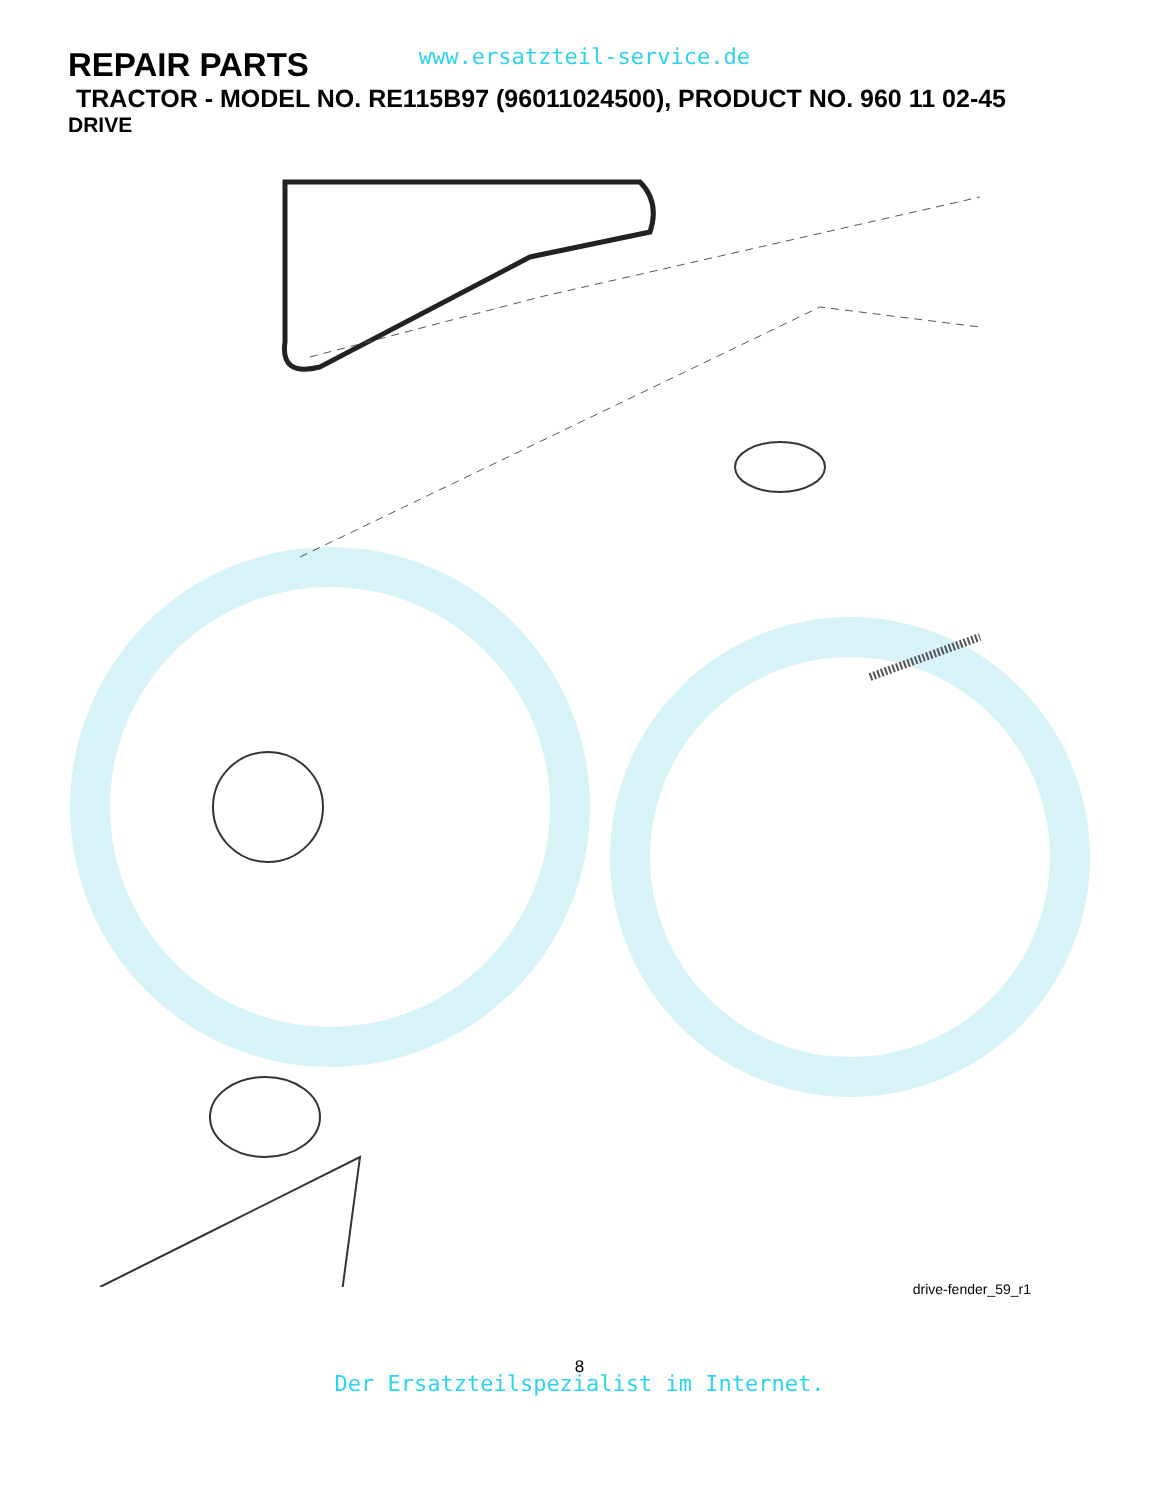REPAIR PARTS
www.ersatzteil-service.de
TRACTOR - MODEL NO. RE115B97 (96011024500), PRODUCT NO. 960 11 02-45
DRIVE
57 89 69 268 263 275 120 63 212 70 116 59 61 66 65 64 55 56 41 38 39 202 50 150 48 27 151 51 49 47 120 197 81 84 85 21 10 13 14 112 80 8 4 3 85 11 207 161 159 158 162 169 263 112 14 83 163 168 165 166 156 82 18 113 51 5 18 6 6 16 79 32 30 52 30 32 52 170 77 6 25 24 19 26 2 77 62 35 36 34 37 28 29 22 15 96 26 1 74 78 76 75 36 35 53 26 10 27
drive-fender_59_r1
8
Der Ersatzteilspezialist im Internet.